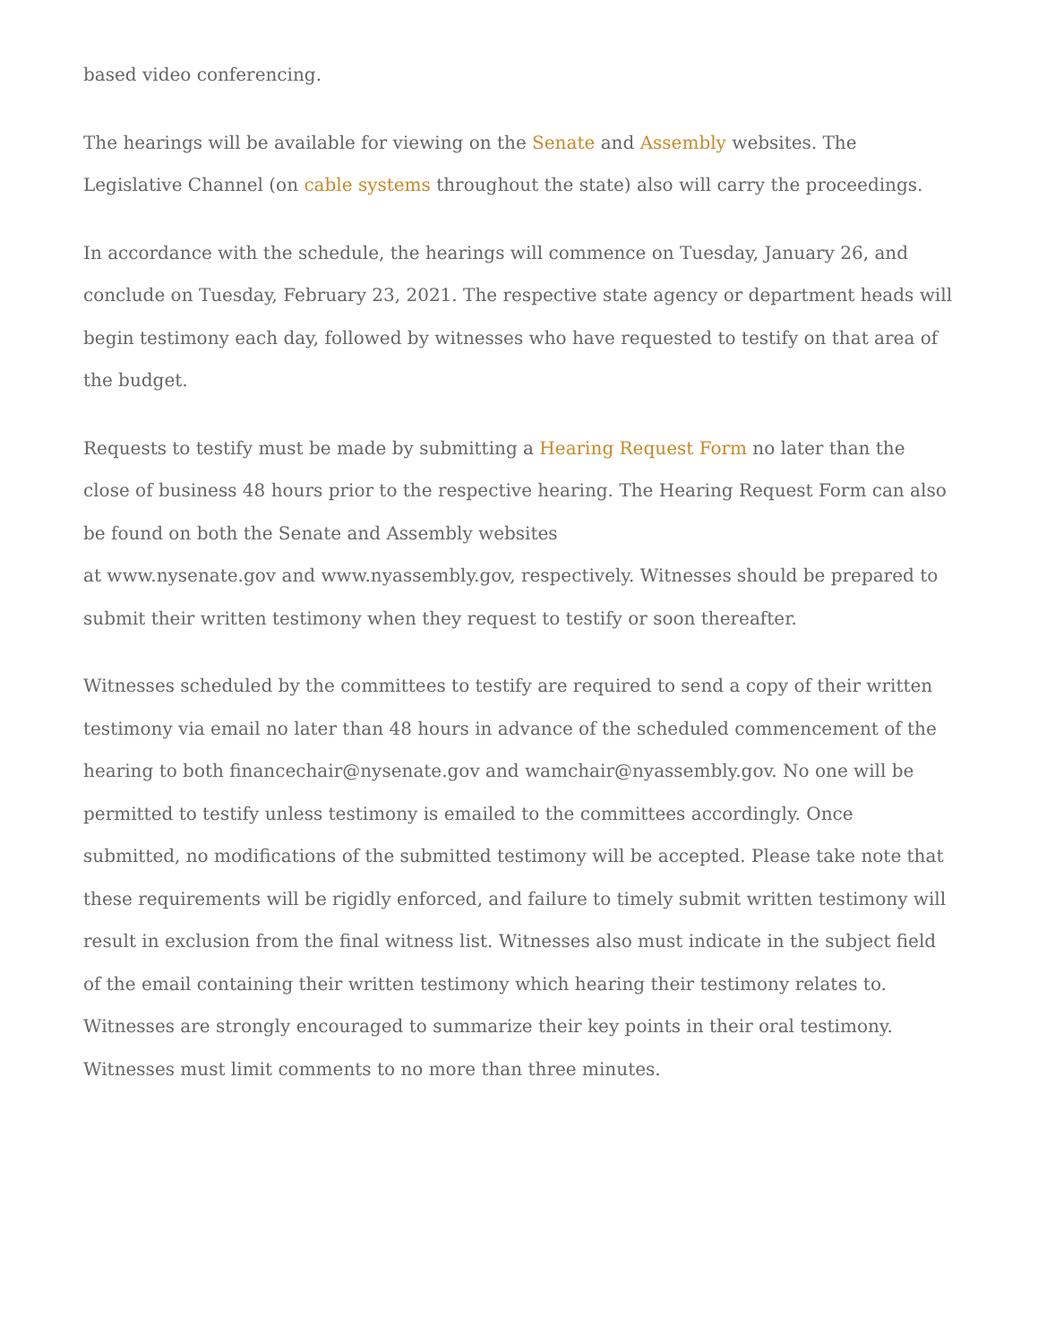based video conferencing.
The hearings will be available for viewing on the Senate and Assembly websites. The Legislative Channel (on cable systems throughout the state) also will carry the proceedings.
In accordance with the schedule, the hearings will commence on Tuesday, January 26, and conclude on Tuesday, February 23, 2021. The respective state agency or department heads will begin testimony each day, followed by witnesses who have requested to testify on that area of the budget.
Requests to testify must be made by submitting a Hearing Request Form no later than the close of business 48 hours prior to the respective hearing. The Hearing Request Form can also be found on both the Senate and Assembly websites
at www.nysenate.gov and www.nyassembly.gov, respectively. Witnesses should be prepared to submit their written testimony when they request to testify or soon thereafter.
Witnesses scheduled by the committees to testify are required to send a copy of their written testimony via email no later than 48 hours in advance of the scheduled commencement of the hearing to both financechair@nysenate.gov and wamchair@nyassembly.gov. No one will be permitted to testify unless testimony is emailed to the committees accordingly. Once submitted, no modifications of the submitted testimony will be accepted. Please take note that these requirements will be rigidly enforced, and failure to timely submit written testimony will result in exclusion from the final witness list. Witnesses also must indicate in the subject field of the email containing their written testimony which hearing their testimony relates to. Witnesses are strongly encouraged to summarize their key points in their oral testimony. Witnesses must limit comments to no more than three minutes.